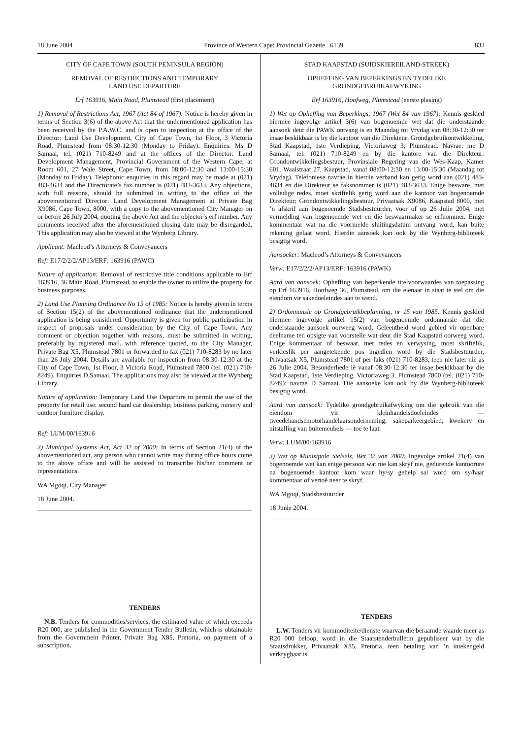18 June 2004 Province of Western Cape: Provincial Gazette 6139 833
CITY OF CAPE TOWN (SOUTH PENINSULA REGION)
REMOVAL OF RESTRICTIONS AND TEMPORARY
LAND USE DEPARTURE
Erf 163916, Main Road, Plumstead (first placement)
1) Removal of Restrictions Act, 1967 (Act 84 of 1967): Notice is hereby given in terms of Section 3(6) of the above Act that the undermentioned application has been received by the P.A.W.C. and is open to inspection at the office of the Director: Land Use Development, City of Cape Town, 1st Floor, 3 Victoria Road, Plumstead from 08:30-12:30 (Monday to Friday). Enquiries: Ms D Samaai, tel. (021) 710-8249 and at the offices of the Director: Land Development Management, Provincial Government of the Western Cape, at Room 601, 27 Wale Street, Cape Town, from 08:00-12:30 and 13:00-15:30 (Monday to Friday). Telephonic enquiries in this regard may be made at (021) 483-4634 and the Directorate’s fax number is (021) 483-3633. Any objections, with full reasons, should be submitted in writing to the office of the abovementioned Director: Land Development Management at Private Bag X9086, Cape Town, 8000, with a copy to the abovementioned City Manager on or before 26 July 2004, quoting the above Act and the objector’s erf number. Any comments received after the aforementioned closing date may be disregarded. This application may also be viewed at the Wynberg Library.
Applicant: Macleod’s Attorneys & Conveyancers
Ref: E17/2/2/2/AP13/ERF: 163916 (PAWC)
Nature of application: Removal of restrictive title conditions applicable to Erf 163916, 36 Main Road, Plumstead, to enable the owner to utilize the property for business purposes.
2) Land Use Planning Ordinance No 15 of 1985: Notice is hereby given in terms of Section 15(2) of the abovementioned ordinance that the undermentioned application is being considered. Opportunity is given for public participation in respect of proposals under consideration by the City of Cape Town. Any comment or objection together with reasons, must be submitted in writing, preferably by registered mail, with reference quoted, to the City Manager, Private Bag X5, Plumstead 7801 or forwarded to fax (021) 710-8283 by no later than 26 July 2004. Details are available for inspection from 08:30-12:30 at the City of Cape Town, 1st Floor, 3 Victoria Road, Plumstead 7800 (tel. (021) 710-8249). Enquiries D Samaai. The applications may also be viewed at the Wynberg Library.
Nature of application: Temporary Land Use Departure to permit the use of the property for retail use: second hand car dealership; business parking, nursery and outdoor furniture display.
Ref: LUM/00/163916
3) Municipal Systems Act, Act 32 of 2000: In terms of Section 21(4) of the abovementioned act, any person who cannot write may during office hours come to the above office and will be assisted to transcribe his/her comment or representations.
WA Mgoqi, City Manager
18 June 2004.
TENDERS
N.B. Tenders for commodities/services, the estimated value of which exceeds R20 000, are published in the Government Tender Bulletin, which is obtainable from the Government Printer, Private Bag X85, Pretoria, on payment of a subscription.
STAD KAAPSTAD (SUIDSKIEREILAND-STREEK)
OPHEFFING VAN BEPERKINGS EN TYDELIKE
GRONDGEBRUIKAFWYKING
Erf 163916, Hoofweg, Plumstead (eerste plasing)
1) Wet op Opheffing van Beperkings, 1967 (Wet 84 van 1967): Kennis geskied hiermee ingevolge artikel 3(6) van bogenoemde wet dat die onderstaande aansoek deur die PAWK ontvang is en Maandag tot Vrydag van 08:30-12:30 ter insae beskikbaar is by die kantoor van die Direkteur: Grondgebruikontwikkeling, Stad Kaapstad, 1ste Verdieping, Victoriaweg 3, Plumstead. Navrae: me D Samaai, tel. (021) 710-8249 en by die kantore van die Direkteur: Grondontwikkelingsbestuur, Provinsiale Regering van die Wes-Kaap, Kamer 601, Waalstraat 27, Kaapstad, vanaf 08:00-12:30 en 13:00-15:30 (Maandag tot Vrydag). Telefoniese navrae in hierdie verband kan gerig word aan (021) 483-4634 en die Direkteur se faksnommer is (021) 483-3633. Enige besware, met volledige redes, moet skriftelik gerig word aan die kantoor van bogenoemde Direkteur: Grondontwikkelingsbestuur, Privaatsak X9086, Kaapstad 8000, met ’n afskrif aan bogenoemde Stadsbestuurder, voor of op 26 Julie 2004, met vermelding van bogenoemde wet en die beswaarmaker se erfnommer. Enige kommentaar wat na die voormelde sluitingsdatum ontvang word, kan buite rekening gelaat word. Hierdie aansoek kan ook by die Wynberg-biblioteek besigtig word.
Aansoeker: Macleod’s Attorneys & Conveyancers
Verw: E17/2/2/2/AP13/ERF: 163916 (PAWK)
Aard van aansoek: Opheffing van beperkende titelvoorwaardes van toepassing op Erf 163916, Hoofweg 36, Plumstead, om die eienaar in staat te stel om die eiendom vir sakedoeleindes aan te wend.
2) Ordonnansie op Grondgebruikbeplanning, nr 15 van 1985: Kennis geskied hiermee ingevolge artikel 15(2) van bogenoemde ordonnansie dat die onderstaande aansoek oorweeg word. Geleentheid word gebied vir openbare deelname ten opsigte van voorstelle wat deur die Stad Kaapstad oorweeg word. Enige kommentaar of beswaar, met redes en verwysing, moet skriftelik, verkieslik per aangetekende pos ingedien word by die Stadsbestuurder, Privaatsak X5, Plumstead 7801 of per faks (021) 710-8283, teen nie later nie as 26 Julie 2004. Besonderhede lê vanaf 08:30-12:30 ter insae beskikbaar by die Stad Kaapstad, 1ste Verdieping, Victoriaweg 3, Plumstead 7800 (tel. (021) 710-8249): navrae D Samaai. Die aansoeke kan ook by die Wynberg-biblioteek besigtig word.
Aard van aansoek: Tydelike grondgebruikafwyking om die gebruik van die eiendom vir kleinhandelsdoeleindes — tweedehandsemotorhandelaarsonderneming; sakeparkeergebied; kwekery en uitstalling van buitemeubels — toe te laat.
Verw: LUM/00/163916
3) Wet op Munisipale Stelsels, Wet 32 van 2000: Ingevolge artikel 21(4) van bogenoemde wet kan enige persoon wat nie kan skryf nie, gedurende kantoorure na bogenoemde kantoor kom waar hy/sy gehelp sal word om sy/haar kommentaar of vertoë neer te skryf.
WA Mgoqi, Stadsbestuurder
18 Junie 2004.
TENDERS
L.W. Tenders vir kommoditeite/dienste waarvan die beraamde waarde meer as R20 000 beloop, word in die Staatstenderbulletin gepubliseer wat by die Staatsdrukker, Privaatsak X85, Pretoria, teen betaling van ’n intekengeld verkrygbaar is.